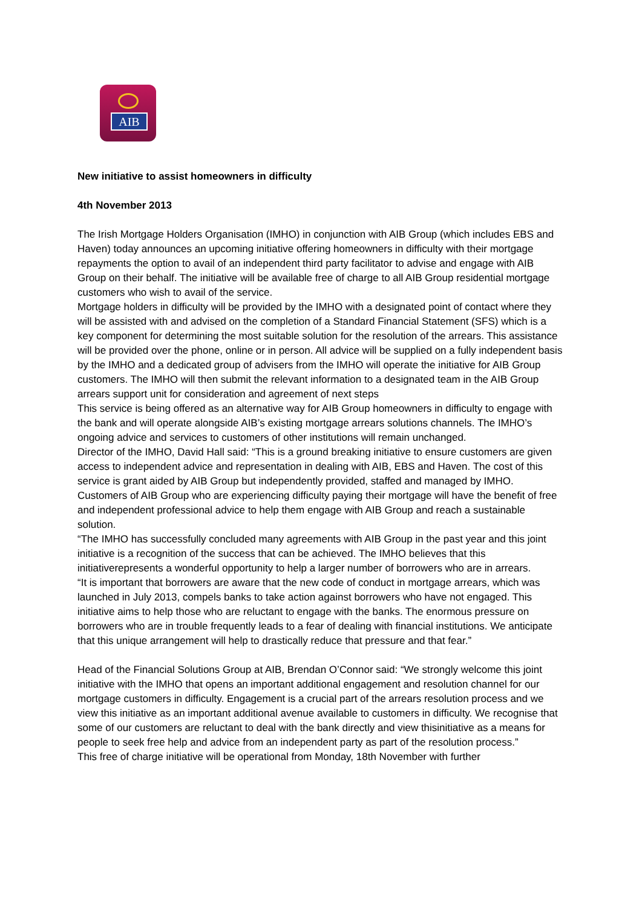AIB
New initiative to assist homeowners in difficulty
4th November 2013
The Irish Mortgage Holders Organisation (IMHO) in conjunction with AIB Group (which includes EBS and Haven) today announces an upcoming initiative offering homeowners in difficulty with their mortgage repayments the option to avail of an independent third party facilitator to advise and engage with AIB Group on their behalf. The initiative will be available free of charge to all AIB Group residential mortgage customers who wish to avail of the service.
Mortgage holders in difficulty will be provided by the IMHO with a designated point of contact where they will be assisted with and advised on the completion of a Standard Financial Statement (SFS) which is a key component for determining the most suitable solution for the resolution of the arrears. This assistance will be provided over the phone, online or in person. All advice will be supplied on a fully independent basis by the IMHO and a dedicated group of advisers from the IMHO will operate the initiative for AIB Group customers. The IMHO will then submit the relevant information to a designated team in the AIB Group arrears support unit for consideration and agreement of next steps
This service is being offered as an alternative way for AIB Group homeowners in difficulty to engage with the bank and will operate alongside AIB’s existing mortgage arrears solutions channels. The IMHO’s ongoing advice and services to customers of other institutions will remain unchanged.
Director of the IMHO, David Hall said: “This is a ground breaking initiative to ensure customers are given access to independent advice and representation in dealing with AIB, EBS and Haven. The cost of this service is grant aided by AIB Group but independently provided, staffed and managed by IMHO. Customers of AIB Group who are experiencing difficulty paying their mortgage will have the benefit of free and independent professional advice to help them engage with AIB Group and reach a sustainable solution.
“The IMHO has successfully concluded many agreements with AIB Group in the past year and this joint initiative is a recognition of the success that can be achieved. The IMHO believes that this initiativerepresents a wonderful opportunity to help a larger number of borrowers who are in arrears.
“It is important that borrowers are aware that the new code of conduct in mortgage arrears, which was launched in July 2013, compels banks to take action against borrowers who have not engaged. This initiative aims to help those who are reluctant to engage with the banks. The enormous pressure on borrowers who are in trouble frequently leads to a fear of dealing with financial institutions. We anticipate that this unique arrangement will help to drastically reduce that pressure and that fear.”
Head of the Financial Solutions Group at AIB, Brendan O’Connor said: “We strongly welcome this joint initiative with the IMHO that opens an important additional engagement and resolution channel for our mortgage customers in difficulty. Engagement is a crucial part of the arrears resolution process and we view this initiative as an important additional avenue available to customers in difficulty. We recognise that some of our customers are reluctant to deal with the bank directly and view thisinitiative as a means for people to seek free help and advice from an independent party as part of the resolution process.”
This free of charge initiative will be operational from Monday, 18th November with further